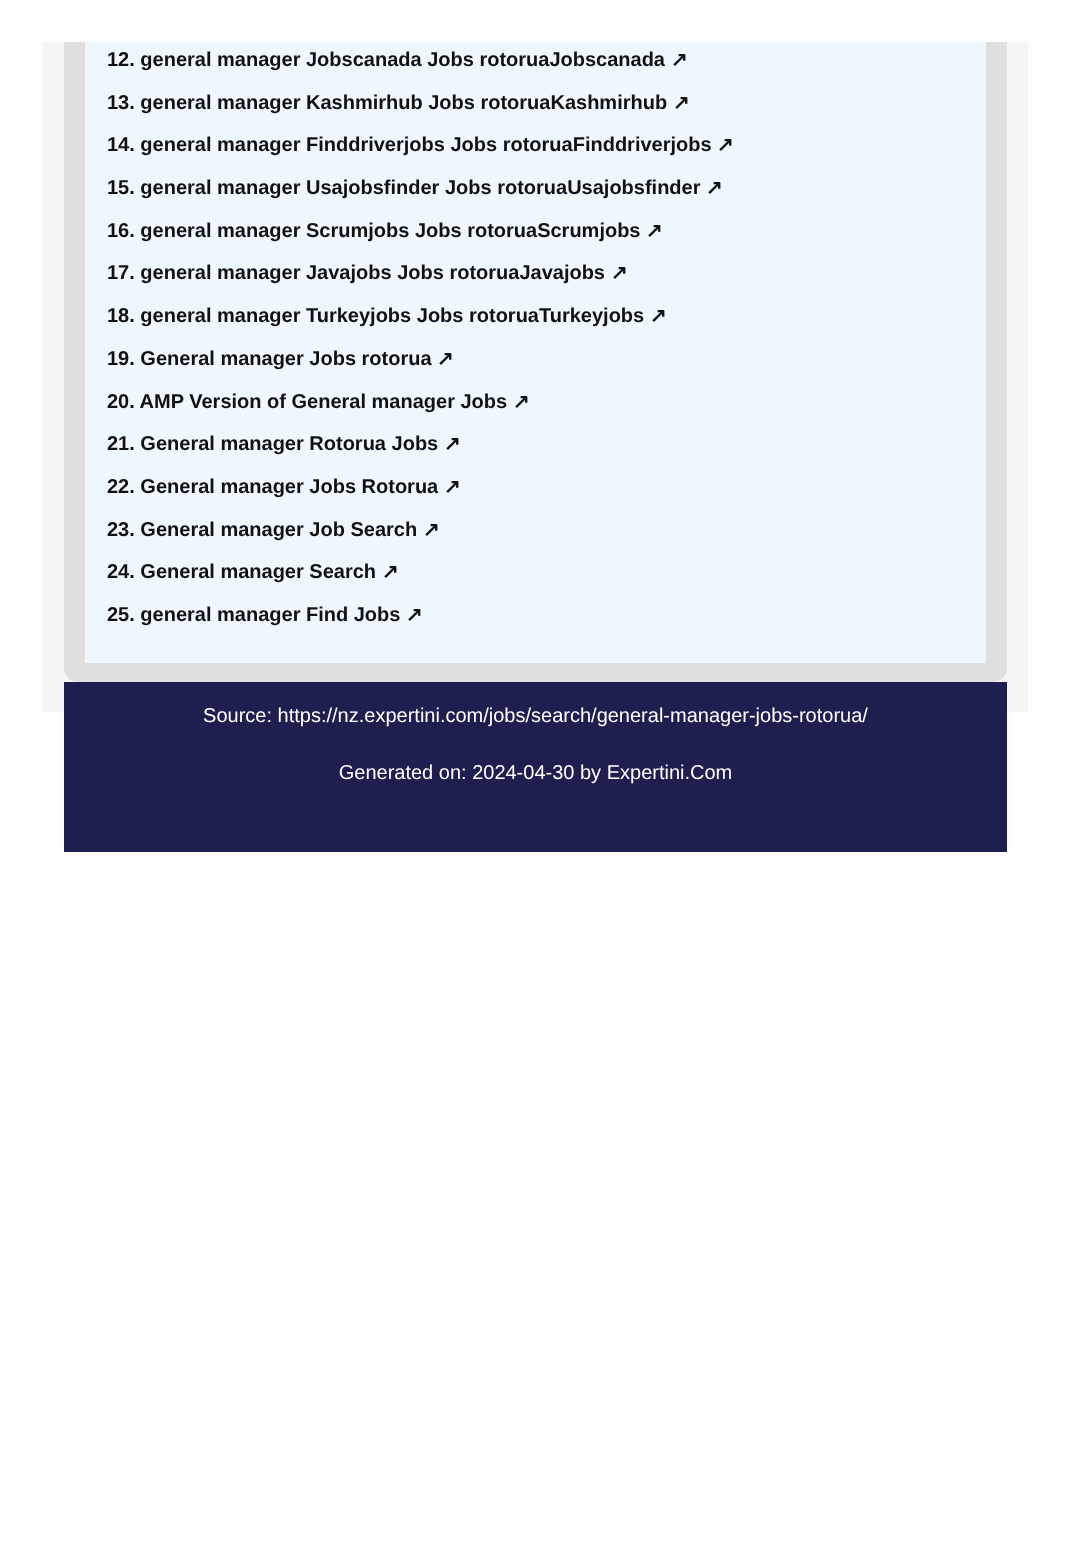12. general manager Jobscanada Jobs rotoruaJobscanada ↗
13. general manager Kashmirhub Jobs rotoruaKashmirhub ↗
14. general manager Finddriverjobs Jobs rotoruaFinddriverjobs ↗
15. general manager Usajobsfinder Jobs rotoruaUsajobsfinder ↗
16. general manager Scrumjobs Jobs rotoruaScrumjobs ↗
17. general manager Javajobs Jobs rotoruaJavajobs ↗
18. general manager Turkeyjobs Jobs rotoruaTurkeyjobs ↗
19. General manager Jobs rotorua ↗
20. AMP Version of General manager Jobs ↗
21. General manager Rotorua Jobs ↗
22. General manager Jobs Rotorua ↗
23. General manager Job Search ↗
24. General manager Search ↗
25. general manager Find Jobs ↗
Source: https://nz.expertini.com/jobs/search/general-manager-jobs-rotorua/
Generated on: 2024-04-30 by Expertini.Com